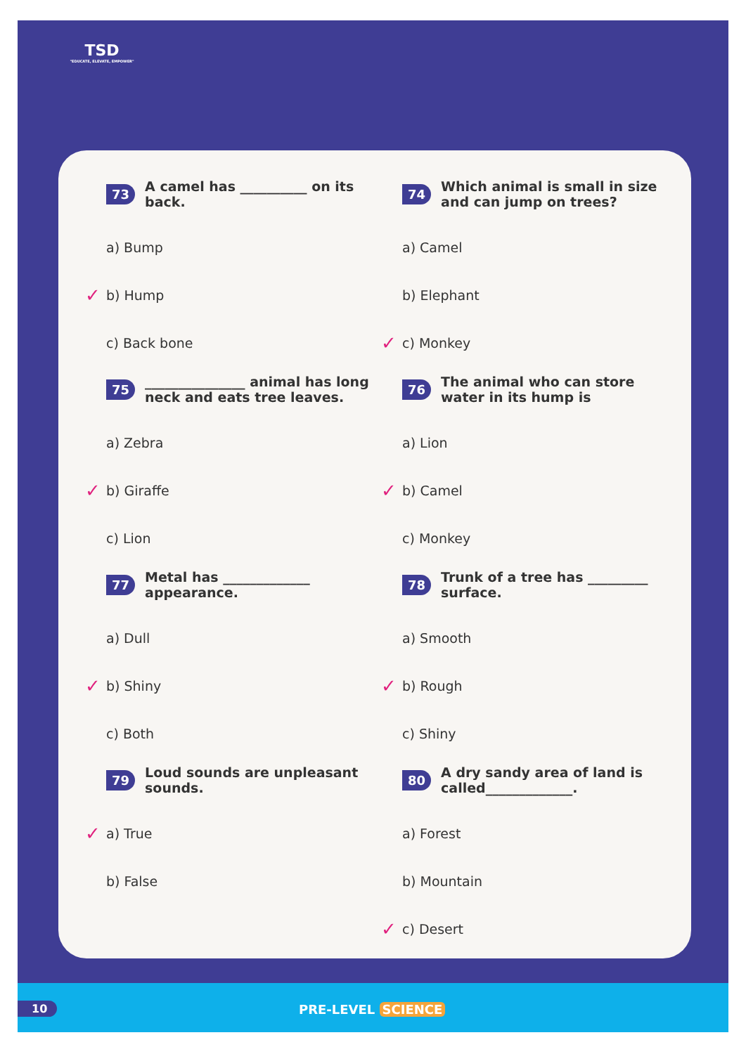TSD
"EDUCATE, ELEVATE, EMPOWER"
73 A camel has __________ on its back.
a) Bump
✓ b) Hump
c) Back bone
74 Which animal is small in size and can jump on trees?
a) Camel
b) Elephant
✓ c) Monkey
75 _______________ animal has long neck and eats tree leaves.
a) Zebra
✓ b) Giraffe
c) Lion
76 The animal who can store water in its hump is
a) Lion
✓ b) Camel
c) Monkey
77 Metal has _____________ appearance.
a) Dull
✓ b) Shiny
c) Both
78 Trunk of a tree has _________ surface.
a) Smooth
✓ b) Rough
c) Shiny
79 Loud sounds are unpleasant sounds.
✓ a) True
b) False
80 A dry sandy area of land is called_____________.
a) Forest
b) Mountain
✓ c) Desert
10 PRE-LEVEL SCIENCE